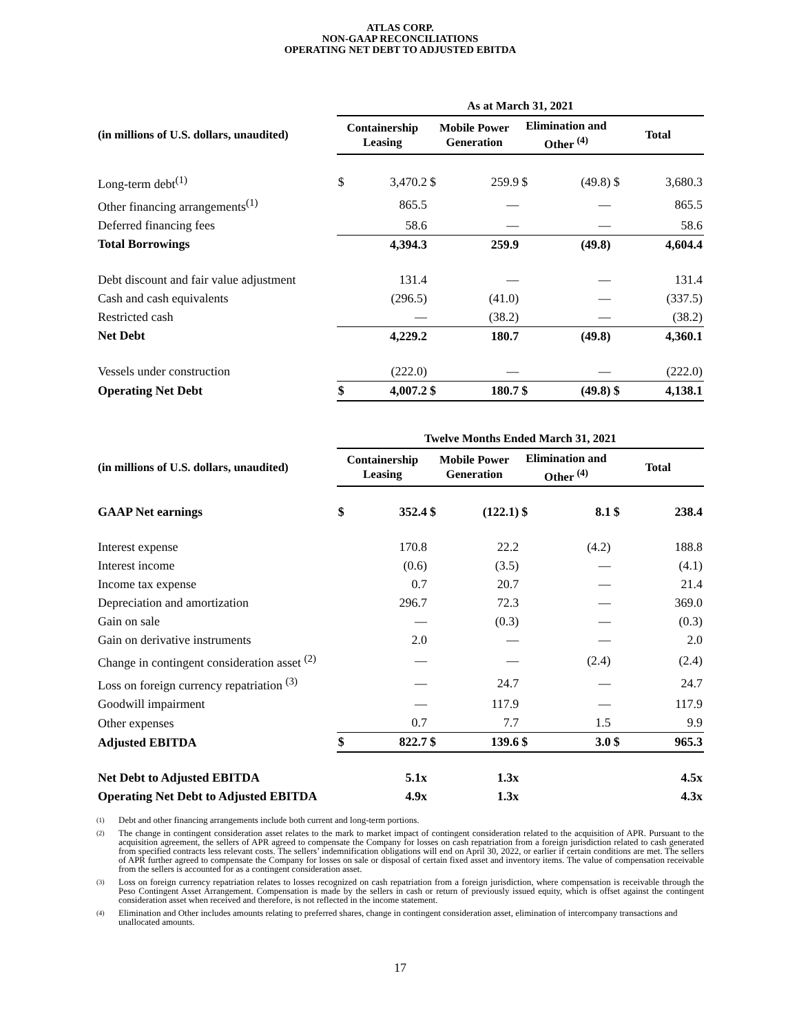ATLAS CORP.
NON-GAAP RECONCILIATIONS
OPERATING NET DEBT TO ADJUSTED EBITDA
| | As at March 31, 2021 | | | | | | | |
| --- | --- | --- | --- | --- | --- | --- | --- | --- |
| (in millions of U.S. dollars, unaudited) | Containership Leasing | | Mobile Power Generation | | Elimination and Other <sup>(4)</sup> | | Total | |
| Long-term debt<sup>(1)</sup> | $ | 3,470.2 | $ | 259.9 | $ | (49.8) | $ | 3,680.3 |
| Other financing arrangements<sup>(1)</sup> | | 865.5 | | — | | — | | 865.5 |
| Deferred financing fees | | 58.6 | | — | | — | | 58.6 |
| Total Borrowings | | 4,394.3 | | 259.9 | | (49.8) | | 4,604.4 |
| Debt discount and fair value adjustment | | 131.4 | | — | | — | | 131.4 |
| Cash and cash equivalents | | (296.5) | | (41.0) | | — | | (337.5) |
| Restricted cash | | — | | (38.2) | | — | | (38.2) |
| Net Debt | | 4,229.2 | | 180.7 | | (49.8) | | 4,360.1 |
| Vessels under construction | | (222.0) | | — | | — | | (222.0) |
| Operating Net Debt | $ | 4,007.2 | $ | 180.7 | $ | (49.8) | $ | 4,138.1 |
| | Twelve Months Ended March 31, 2021 | | | | | | | |
| --- | --- | --- | --- | --- | --- | --- | --- | --- |
| (in millions of U.S. dollars, unaudited) | Containership Leasing | | Mobile Power Generation | | Elimination and Other <sup>(4)</sup> | | Total | |
| GAAP Net earnings | $ | 352.4 | $ | (122.1) | $ | 8.1 | $ | 238.4 |
| Interest expense | | 170.8 | | 22.2 | | (4.2) | | 188.8 |
| Interest income | | (0.6) | | (3.5) | | — | | (4.1) |
| Income tax expense | | 0.7 | | 20.7 | | — | | 21.4 |
| Depreciation and amortization | | 296.7 | | 72.3 | | — | | 369.0 |
| Gain on sale | | — | | (0.3) | | — | | (0.3) |
| Gain on derivative instruments | | 2.0 | | — | | — | | 2.0 |
| Change in contingent consideration asset <sup>(2)</sup> | | — | | — | | (2.4) | | (2.4) |
| Loss on foreign currency repatriation <sup>(3)</sup> | | — | | 24.7 | | — | | 24.7 |
| Goodwill impairment | | — | | 117.9 | | — | | 117.9 |
| Other expenses | | 0.7 | | 7.7 | | 1.5 | | 9.9 |
| Adjusted EBITDA | $ | 822.7 | $ | 139.6 | $ | 3.0 | $ | 965.3 |
| Net Debt to Adjusted EBITDA | | 5.1x | | 1.3x | | | | 4.5x |
| Operating Net Debt to Adjusted EBITDA | | 4.9x | | 1.3x | | | | 4.3x |
(1)
Debt and other financing arrangements include both current and long-term portions.
(2)
The change in contingent consideration asset relates to the mark to market impact of contingent consideration related to the acquisition of APR. Pursuant to the acquisition agreement, the sellers of APR agreed to compensate the Company for losses on cash repatriation from a foreign jurisdiction related to cash generated from specified contracts less relevant costs. The sellers’ indemnification obligations will end on April 30, 2022, or earlier if certain conditions are met. The sellers of APR further agreed to compensate the Company for losses on sale or disposal of certain fixed asset and inventory items. The value of compensation receivable from the sellers is accounted for as a contingent consideration asset.
(3)
Loss on foreign currency repatriation relates to losses recognized on cash repatriation from a foreign jurisdiction, where compensation is receivable through the Peso Contingent Asset Arrangement. Compensation is made by the sellers in cash or return of previously issued equity, which is offset against the contingent consideration asset when received and therefore, is not reflected in the income statement.
(4)
Elimination and Other includes amounts relating to preferred shares, change in contingent consideration asset, elimination of intercompany transactions and unallocated amounts.
17